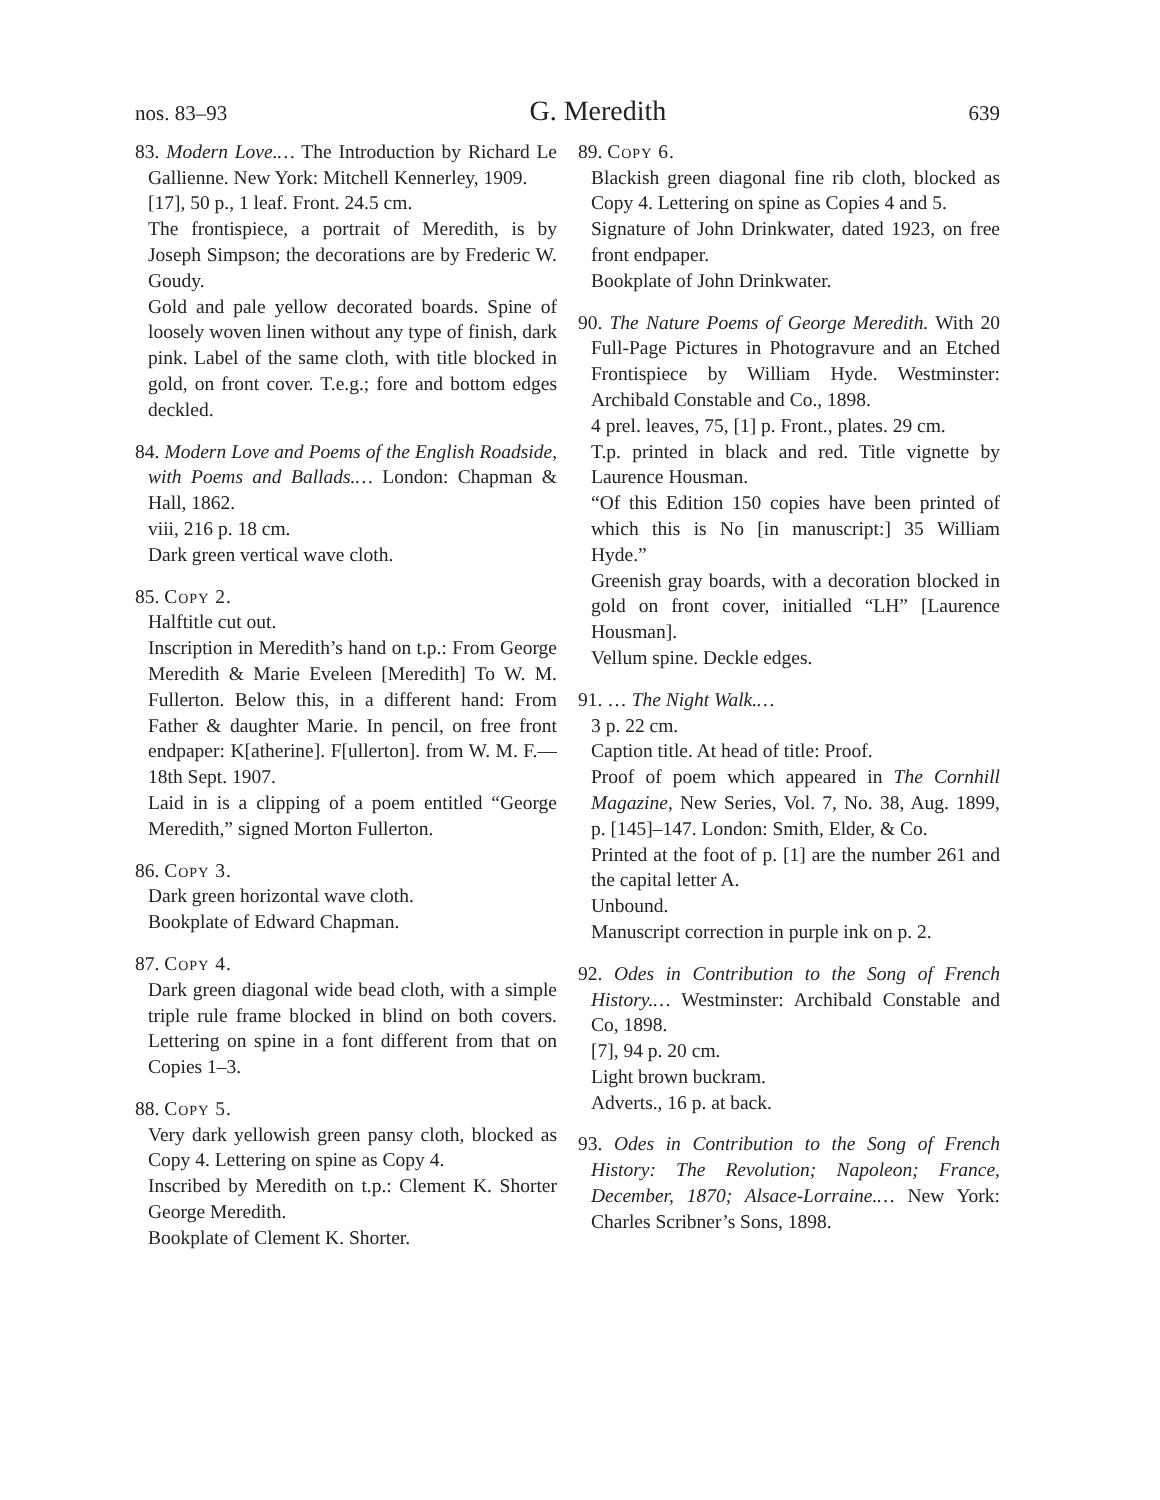nos. 83–93 G. Meredith 639
83. Modern Love.… The Introduction by Richard Le Gallienne. New York: Mitchell Kennerley, 1909.
[17], 50 p., 1 leaf. Front. 24.5 cm.
The frontispiece, a portrait of Meredith, is by Joseph Simpson; the decorations are by Frederic W. Goudy.
Gold and pale yellow decorated boards. Spine of loosely woven linen without any type of finish, dark pink. Label of the same cloth, with title blocked in gold, on front cover. T.e.g.; fore and bottom edges deckled.
84. Modern Love and Poems of the English Roadside, with Poems and Ballads.… London: Chapman & Hall, 1862.
viii, 216 p. 18 cm.
Dark green vertical wave cloth.
85. Copy 2.
Halftitle cut out.
Inscription in Meredith’s hand on t.p.: From George Meredith & Marie Eveleen [Meredith] To W. M. Fullerton. Below this, in a different hand: From Father & daughter Marie. In pencil, on free front endpaper: K[atherine]. F[ullerton]. from W. M. F.—18th Sept. 1907.
Laid in is a clipping of a poem entitled “George Meredith,” signed Morton Fullerton.
86. Copy 3.
Dark green horizontal wave cloth.
Bookplate of Edward Chapman.
87. Copy 4.
Dark green diagonal wide bead cloth, with a simple triple rule frame blocked in blind on both covers. Lettering on spine in a font different from that on Copies 1–3.
88. Copy 5.
Very dark yellowish green pansy cloth, blocked as Copy 4. Lettering on spine as Copy 4.
Inscribed by Meredith on t.p.: Clement K. Shorter George Meredith.
Bookplate of Clement K. Shorter.
89. Copy 6.
Blackish green diagonal fine rib cloth, blocked as Copy 4. Lettering on spine as Copies 4 and 5.
Signature of John Drinkwater, dated 1923, on free front endpaper.
Bookplate of John Drinkwater.
90. The Nature Poems of George Meredith. With 20 Full-Page Pictures in Photogravure and an Etched Frontispiece by William Hyde. Westminster: Archibald Constable and Co., 1898.
4 prel. leaves, 75, [1] p. Front., plates. 29 cm.
T.p. printed in black and red. Title vignette by Laurence Housman.
“Of this Edition 150 copies have been printed of which this is No [in manuscript:] 35 William Hyde.”
Greenish gray boards, with a decoration blocked in gold on front cover, initialled “LH” [Laurence Housman].
Vellum spine. Deckle edges.
91. … The Night Walk.…
3 p. 22 cm.
Caption title. At head of title: Proof.
Proof of poem which appeared in The Cornhill Magazine, New Series, Vol. 7, No. 38, Aug. 1899, p. [145]–147. London: Smith, Elder, & Co.
Printed at the foot of p. [1] are the number 261 and the capital letter A.
Unbound.
Manuscript correction in purple ink on p. 2.
92. Odes in Contribution to the Song of French History.… Westminster: Archibald Constable and Co, 1898.
[7], 94 p. 20 cm.
Light brown buckram.
Adverts., 16 p. at back.
93. Odes in Contribution to the Song of French History: The Revolution; Napoleon; France, December, 1870; Alsace-Lorraine.… New York: Charles Scribner’s Sons, 1898.